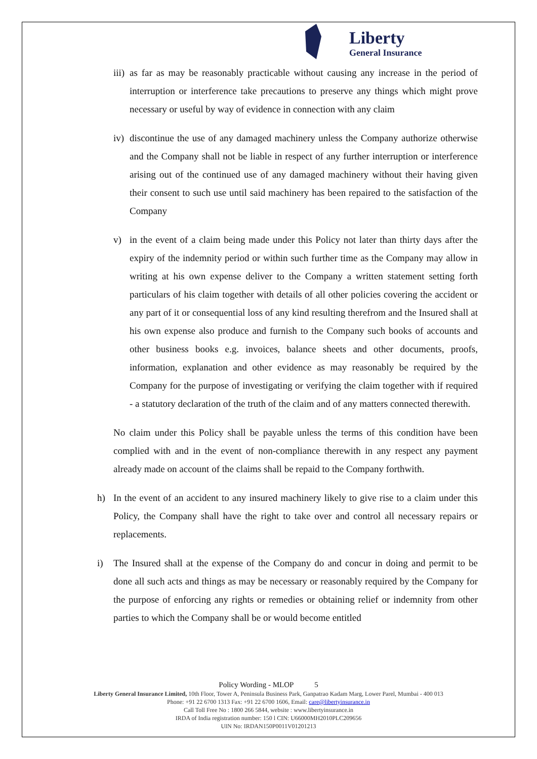Liberty
General Insurance
iii) as far as may be reasonably practicable without causing any increase in the period of interruption or interference take precautions to preserve any things which might prove necessary or useful by way of evidence in connection with any claim
iv) discontinue the use of any damaged machinery unless the Company authorize otherwise and the Company shall not be liable in respect of any further interruption or interference arising out of the continued use of any damaged machinery without their having given their consent to such use until said machinery has been repaired to the satisfaction of the Company
v) in the event of a claim being made under this Policy not later than thirty days after the expiry of the indemnity period or within such further time as the Company may allow in writing at his own expense deliver to the Company a written statement setting forth particulars of his claim together with details of all other policies covering the accident or any part of it or consequential loss of any kind resulting therefrom and the Insured shall at his own expense also produce and furnish to the Company such books of accounts and other business books e.g. invoices, balance sheets and other documents, proofs, information, explanation and other evidence as may reasonably be required by the Company for the purpose of investigating or verifying the claim together with if required - a statutory declaration of the truth of the claim and of any matters connected therewith.
No claim under this Policy shall be payable unless the terms of this condition have been complied with and in the event of non-compliance therewith in any respect any payment already made on account of the claims shall be repaid to the Company forthwith.
h) In the event of an accident to any insured machinery likely to give rise to a claim under this Policy, the Company shall have the right to take over and control all necessary repairs or replacements.
i) The Insured shall at the expense of the Company do and concur in doing and permit to be done all such acts and things as may be necessary or reasonably required by the Company for the purpose of enforcing any rights or remedies or obtaining relief or indemnity from other parties to which the Company shall be or would become entitled
Policy Wording - MLOP 5
Liberty General Insurance Limited, 10th Floor, Tower A, Peninsula Business Park, Ganpatrao Kadam Marg, Lower Parel, Mumbai - 400 013
Phone: +91 22 6700 1313 Fax: +91 22 6700 1606, Email: care@libertyinsurance.in
Call Toll Free No : 1800 266 5844, website : www.libertyinsurance.in
IRDA of India registration number: 150 l CIN: U66000MH2010PLC209656
UIN No: IRDAN150P0011V01201213